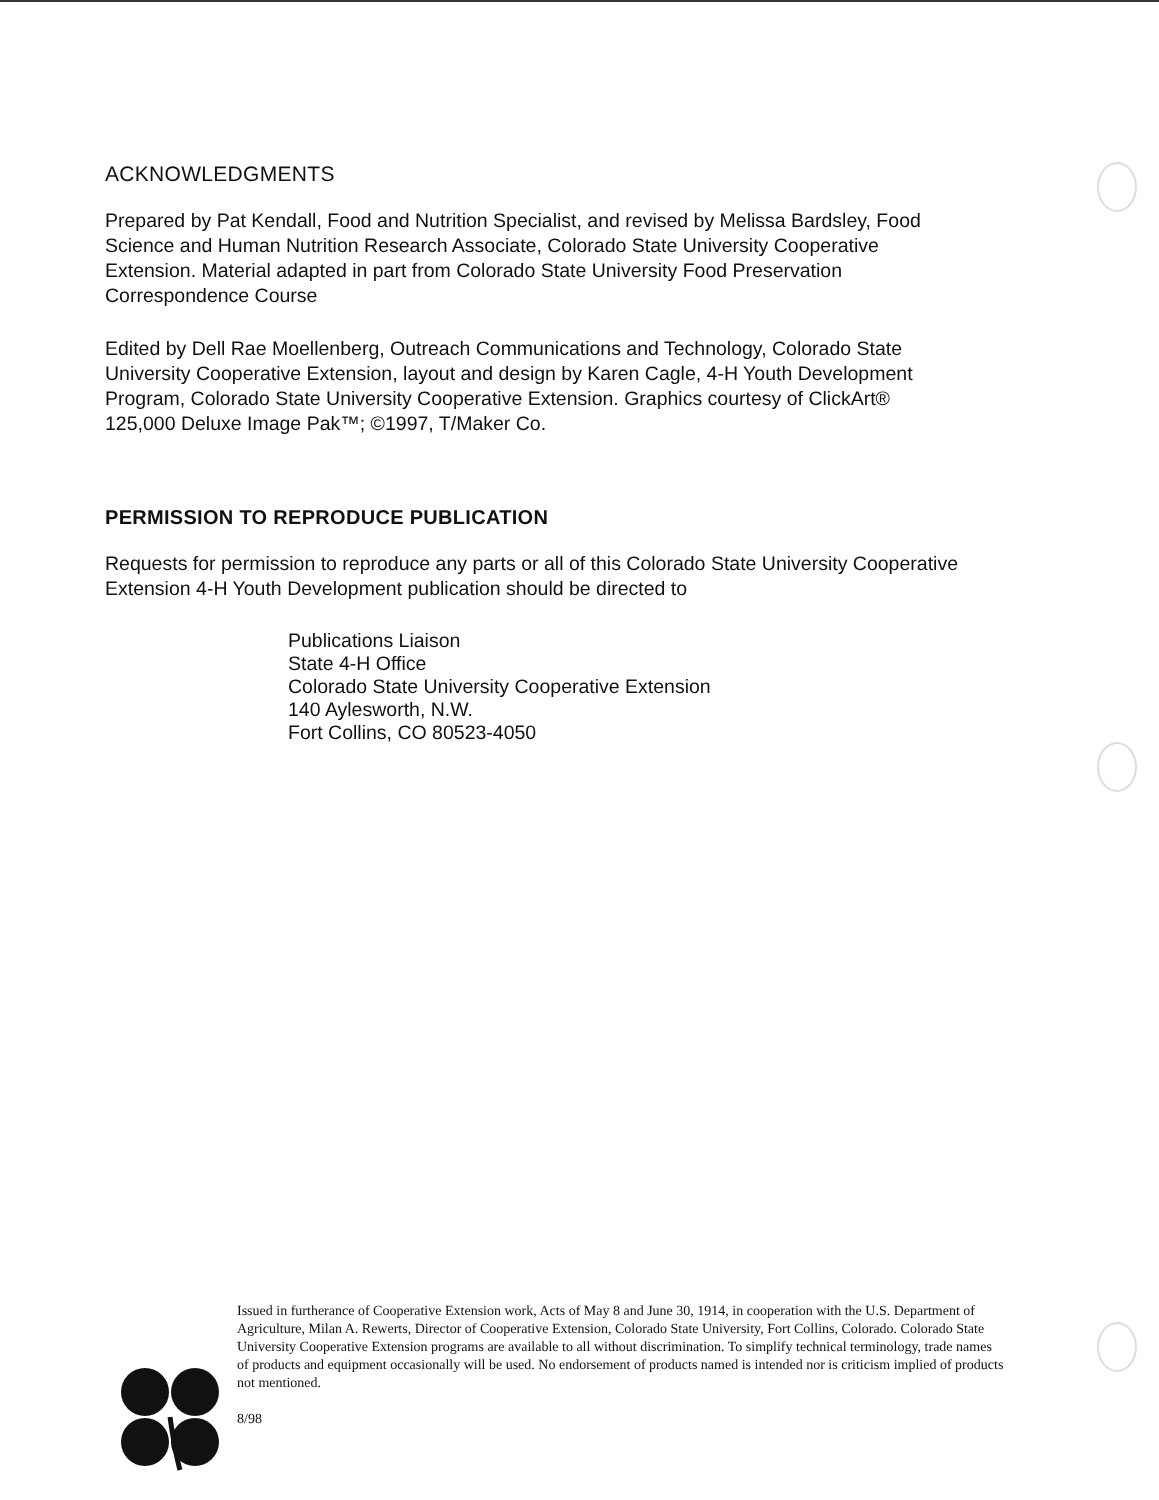ACKNOWLEDGMENTS
Prepared by Pat Kendall, Food and Nutrition Specialist, and revised by Melissa Bardsley, Food Science and Human Nutrition Research Associate, Colorado State University Cooperative Extension. Material adapted in part from Colorado State University Food Preservation Correspondence Course
Edited by Dell Rae Moellenberg, Outreach Communications and Technology, Colorado State University Cooperative Extension, layout and design by Karen Cagle, 4-H Youth Development Program, Colorado State University Cooperative Extension. Graphics courtesy of ClickArt® 125,000 Deluxe Image Pak™; ©1997, T/Maker Co.
PERMISSION TO REPRODUCE PUBLICATION
Requests for permission to reproduce any parts or all of this Colorado State University Cooperative Extension 4-H Youth Development publication should be directed to
Publications Liaison
State 4-H Office
Colorado State University Cooperative Extension
140 Aylesworth, N.W.
Fort Collins, CO 80523-4050
Issued in furtherance of Cooperative Extension work, Acts of May 8 and June 30, 1914, in cooperation with the U.S. Department of Agriculture, Milan A. Rewerts, Director of Cooperative Extension, Colorado State University, Fort Collins, Colorado. Colorado State University Cooperative Extension programs are available to all without discrimination. To simplify technical terminology, trade names of products and equipment occasionally will be used. No endorsement of products named is intended nor is criticism implied of products not mentioned.
8/98